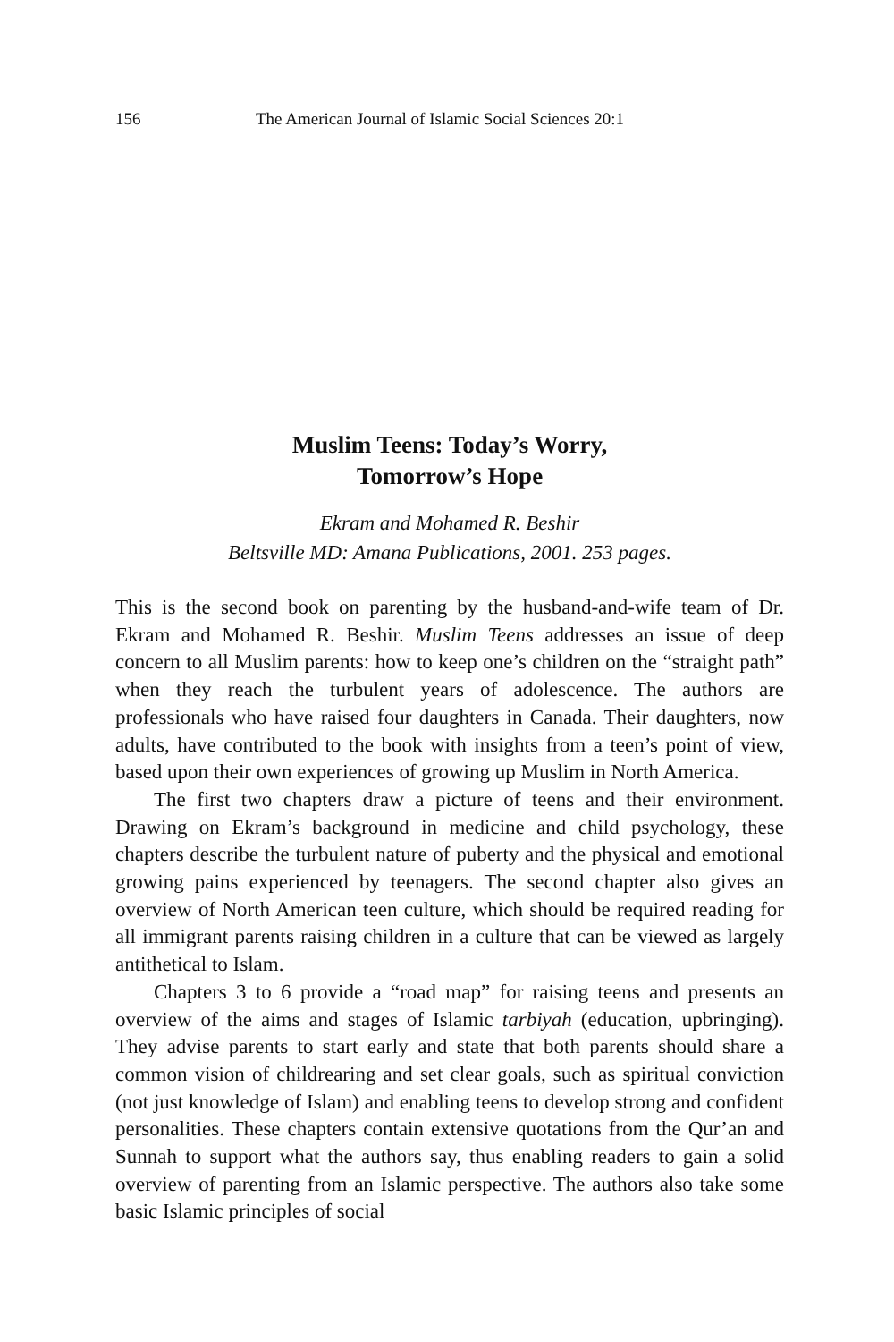156 The American Journal of Islamic Social Sciences 20:1
Muslim Teens: Today’s Worry,
Tomorrow’s Hope
Ekram and Mohamed R. Beshir
Beltsville MD: Amana Publications, 2001. 253 pages.
This is the second book on parenting by the husband-and-wife team of Dr. Ekram and Mohamed R. Beshir. Muslim Teens addresses an issue of deep concern to all Muslim parents: how to keep one’s children on the “straight path” when they reach the turbulent years of adolescence. The authors are professionals who have raised four daughters in Canada. Their daughters, now adults, have contributed to the book with insights from a teen’s point of view, based upon their own experiences of growing up Muslim in North America.
The first two chapters draw a picture of teens and their environment. Drawing on Ekram’s background in medicine and child psychology, these chapters describe the turbulent nature of puberty and the physical and emotional growing pains experienced by teenagers. The second chapter also gives an overview of North American teen culture, which should be required reading for all immigrant parents raising children in a culture that can be viewed as largely antithetical to Islam.
Chapters 3 to 6 provide a “road map” for raising teens and presents an overview of the aims and stages of Islamic tarbiyah (education, upbringing). They advise parents to start early and state that both parents should share a common vision of childrearing and set clear goals, such as spiritual conviction (not just knowledge of Islam) and enabling teens to develop strong and confident personalities. These chapters contain extensive quotations from the Qur’an and Sunnah to support what the authors say, thus enabling readers to gain a solid overview of parenting from an Islamic perspective. The authors also take some basic Islamic principles of social